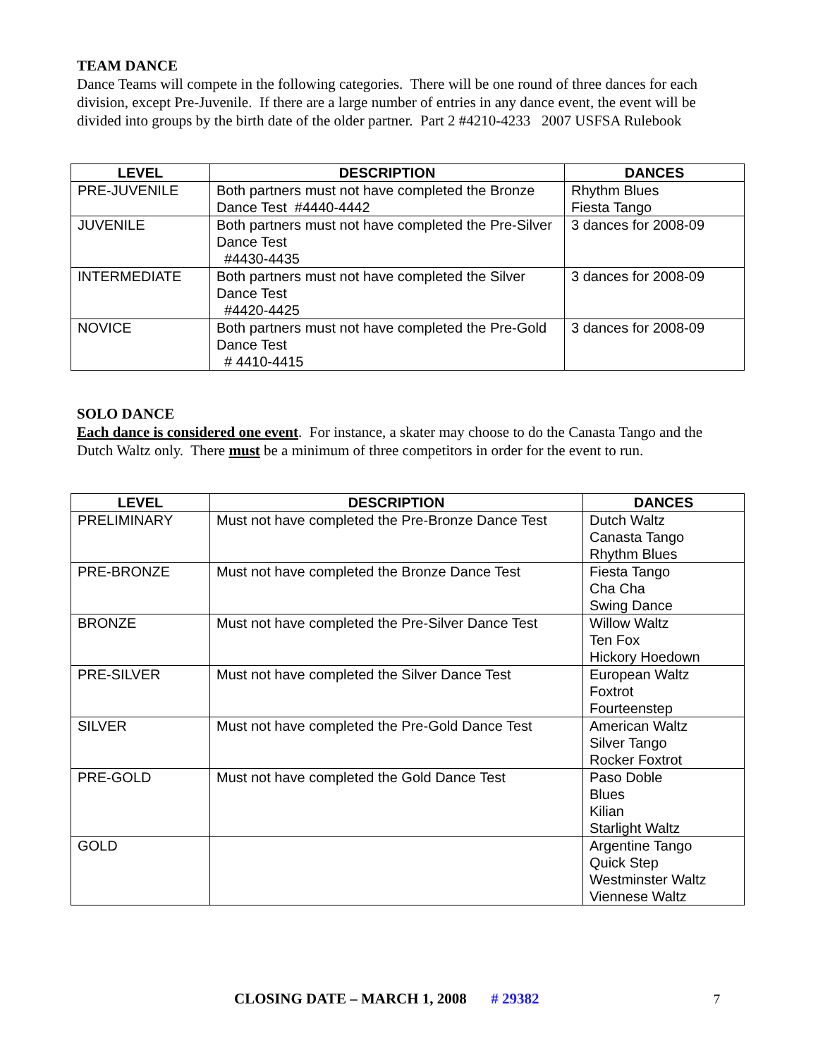TEAM DANCE
Dance Teams will compete in the following categories. There will be one round of three dances for each division, except Pre-Juvenile. If there are a large number of entries in any dance event, the event will be divided into groups by the birth date of the older partner. Part 2 #4210-4233 2007 USFSA Rulebook
| LEVEL | DESCRIPTION | DANCES |
| --- | --- | --- |
| PRE-JUVENILE | Both partners must not have completed the Bronze Dance Test #4440-4442 | Rhythm Blues Fiesta Tango |
| JUVENILE | Both partners must not have completed the Pre-Silver Dance Test #4430-4435 | 3 dances for 2008-09 |
| INTERMEDIATE | Both partners must not have completed the Silver Dance Test #4420-4425 | 3 dances for 2008-09 |
| NOVICE | Both partners must not have completed the Pre-Gold Dance Test # 4410-4415 | 3 dances for 2008-09 |
SOLO DANCE
Each dance is considered one event. For instance, a skater may choose to do the Canasta Tango and the Dutch Waltz only. There must be a minimum of three competitors in order for the event to run.
| LEVEL | DESCRIPTION | DANCES |
| --- | --- | --- |
| PRELIMINARY | Must not have completed the Pre-Bronze Dance Test | Dutch Waltz Canasta Tango Rhythm Blues |
| PRE-BRONZE | Must not have completed the Bronze Dance Test | Fiesta Tango Cha Cha Swing Dance |
| BRONZE | Must not have completed the Pre-Silver Dance Test | Willow Waltz Ten Fox Hickory Hoedown |
| PRE-SILVER | Must not have completed the Silver Dance Test | European Waltz Foxtrot Fourteenstep |
| SILVER | Must not have completed the Pre-Gold Dance Test | American Waltz Silver Tango Rocker Foxtrot |
| PRE-GOLD | Must not have completed the Gold Dance Test | Paso Doble Blues Kilian Starlight Waltz |
| GOLD | | Argentine Tango Quick Step Westminster Waltz Viennese Waltz |
CLOSING DATE – MARCH 1, 2008 # 29382 7